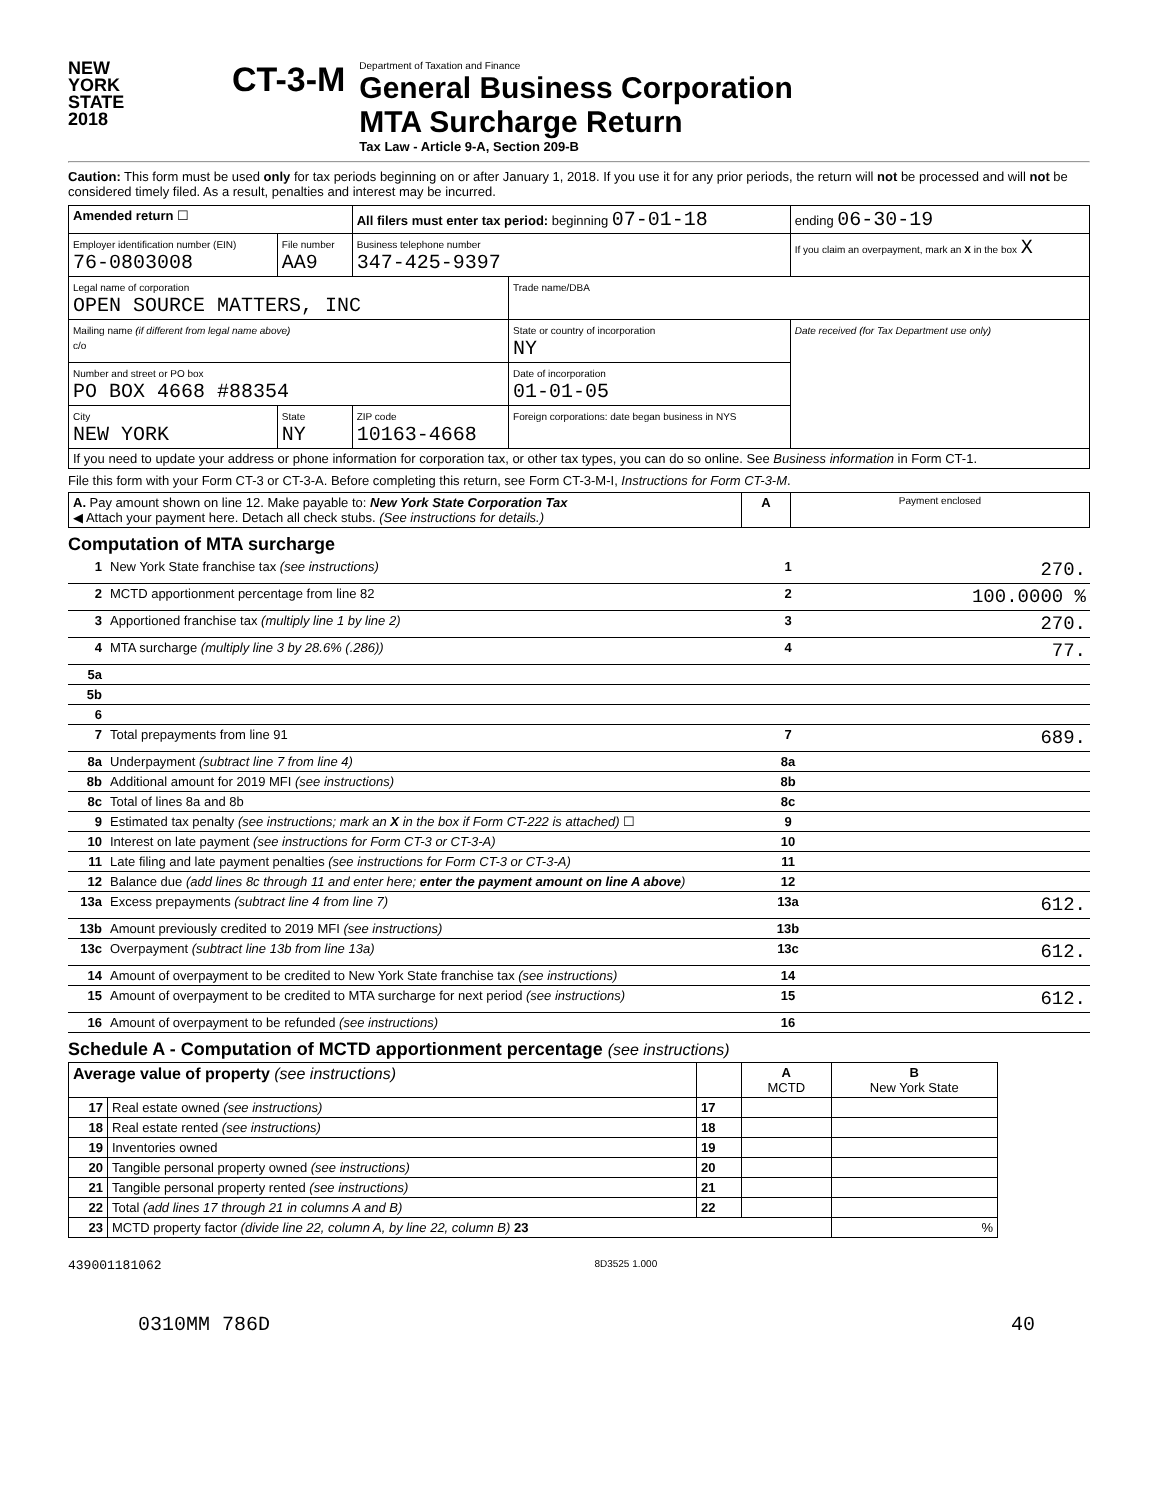NEW
YORK
STATE
2018
CT-3-M
Department of Taxation and Finance
General Business Corporation
MTA Surcharge Return
Tax Law - Article 9-A, Section 209-B
Caution: This form must be used only for tax periods beginning on or after January 1, 2018. If you use it for any prior periods, the return will not be processed and will not be considered timely filed. As a result, penalties and interest may be incurred.
| Amended return ☐ | | All filers must enter tax period: beginning 07-01-18 | | ending 06-30-19 |
| Employer identification number (EIN) 76-0803008 | File number AA9 | Business telephone number 347-425-9397 | | If you claim an overpayment, mark an X in the box X |
| Legal name of corporation OPEN SOURCE MATTERS, INC | | | Trade name/DBA | |
| Mailing name (if different from legal name above) c/o | | | State or country of incorporation NY | Date received (for Tax Department use only) |
| Number and street or PO box PO BOX 4668 #88354 | | | Date of incorporation 01-01-05 | |
| City NEW YORK | State NY | ZIP code 10163-4668 | Foreign corporations: date began business in NYS | |
| If you need to update your address or phone information for corporation tax, or other tax types, you can do so online. See Business information in Form CT-1. | | | | |
File this form with your Form CT-3 or CT-3-A. Before completing this return, see Form CT-3-M-I, Instructions for Form CT-3-M.
| A. Pay amount shown on line 12. Make payable to: New York State Corporation Tax ◀ Attach your payment here. Detach all check stubs. (See instructions for details.) | A | Payment enclosed |
Computation of MTA surcharge
| 1 | New York State franchise tax (see instructions) | 1 | 270. |
| 2 | MCTD apportionment percentage from line 82 | 2 | 100.0000 % |
| 3 | Apportioned franchise tax (multiply line 1 by line 2) | 3 | 270. |
| 4 | MTA surcharge (multiply line 3 by 28.6% (.286)) | 4 | 77. |
| 5a | | | |
| 5b | | | |
| 6 | | | |
| 7 | Total prepayments from line 91 | 7 | 689. |
| 8a | Underpayment (subtract line 7 from line 4) | 8a | |
| 8b | Additional amount for 2019 MFI (see instructions) | 8b | |
| 8c | Total of lines 8a and 8b | 8c | |
| 9 | Estimated tax penalty (see instructions; mark an X in the box if Form CT-222 is attached) ☐ | 9 | |
| 10 | Interest on late payment (see instructions for Form CT-3 or CT-3-A) | 10 | |
| 11 | Late filing and late payment penalties (see instructions for Form CT-3 or CT-3-A) | 11 | |
| 12 | Balance due (add lines 8c through 11 and enter here; enter the payment amount on line A above ) | 12 | |
| 13a | Excess prepayments (subtract line 4 from line 7) | 13a | 612. |
| 13b | Amount previously credited to 2019 MFI (see instructions) | 13b | |
| 13c | Overpayment (subtract line 13b from line 13a) | 13c | 612. |
| 14 | Amount of overpayment to be credited to New York State franchise tax (see instructions) | 14 | |
| 15 | Amount of overpayment to be credited to MTA surcharge for next period (see instructions) | 15 | 612. |
| 16 | Amount of overpayment to be refunded (see instructions) | 16 | |
Schedule A - Computation of MCTD apportionment percentage (see instructions)
| Average value of property (see instructions) | | | A MCTD | B New York State |
| --- | --- | --- | --- | --- |
| 17 | Real estate owned (see instructions) | 17 | | |
| 18 | Real estate rented (see instructions) | 18 | | |
| 19 | Inventories owned | 19 | | |
| 20 | Tangible personal property owned (see instructions) | 20 | | |
| 21 | Tangible personal property rented (see instructions) | 21 | | |
| 22 | Total (add lines 17 through 21 in columns A and B) | 22 | | |
| 23 | MCTD property factor (divide line 22, column A, by line 22, column B) 23 | | | % |
439001181062
8D3525 1.000
0310MM 786D 40